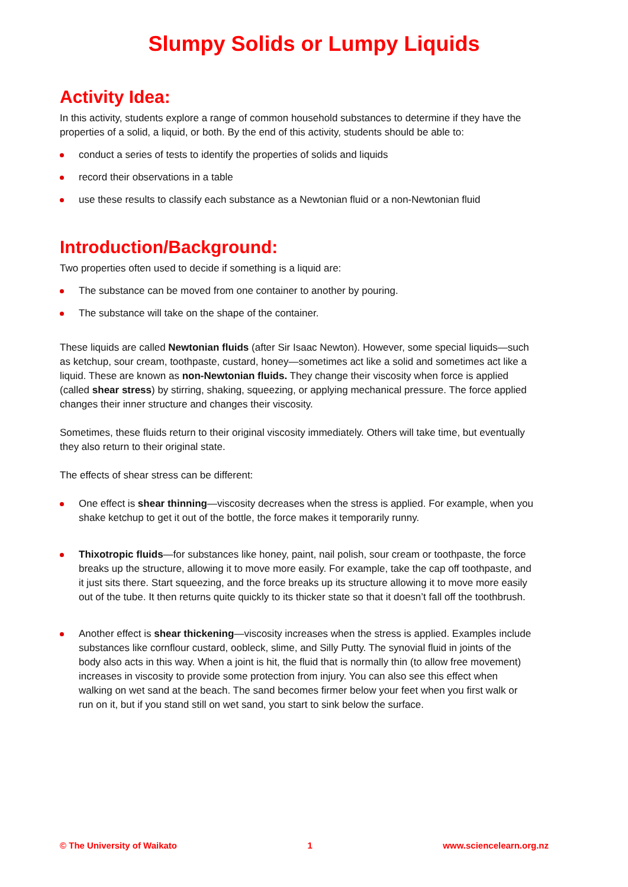Slumpy Solids or Lumpy Liquids
Activity Idea:
In this activity, students explore a range of common household substances to determine if they have the properties of a solid, a liquid, or both. By the end of this activity, students should be able to:
conduct a series of tests to identify the properties of solids and liquids
record their observations in a table
use these results to classify each substance as a Newtonian fluid or a non-Newtonian fluid
Introduction/Background:
Two properties often used to decide if something is a liquid are:
The substance can be moved from one container to another by pouring.
The substance will take on the shape of the container.
These liquids are called Newtonian fluids (after Sir Isaac Newton). However, some special liquids—such as ketchup, sour cream, toothpaste, custard, honey—sometimes act like a solid and sometimes act like a liquid. These are known as non-Newtonian fluids. They change their viscosity when force is applied (called shear stress) by stirring, shaking, squeezing, or applying mechanical pressure. The force applied changes their inner structure and changes their viscosity.
Sometimes, these fluids return to their original viscosity immediately. Others will take time, but eventually they also return to their original state.
The effects of shear stress can be different:
One effect is shear thinning—viscosity decreases when the stress is applied. For example, when you shake ketchup to get it out of the bottle, the force makes it temporarily runny.
Thixotropic fluids—for substances like honey, paint, nail polish, sour cream or toothpaste, the force breaks up the structure, allowing it to move more easily. For example, take the cap off toothpaste, and it just sits there. Start squeezing, and the force breaks up its structure allowing it to move more easily out of the tube. It then returns quite quickly to its thicker state so that it doesn’t fall off the toothbrush.
Another effect is shear thickening—viscosity increases when the stress is applied. Examples include substances like cornflour custard, oobleck, slime, and Silly Putty. The synovial fluid in joints of the body also acts in this way. When a joint is hit, the fluid that is normally thin (to allow free movement) increases in viscosity to provide some protection from injury. You can also see this effect when walking on wet sand at the beach. The sand becomes firmer below your feet when you first walk or run on it, but if you stand still on wet sand, you start to sink below the surface.
© The University of Waikato 1 www.sciencelearn.org.nz